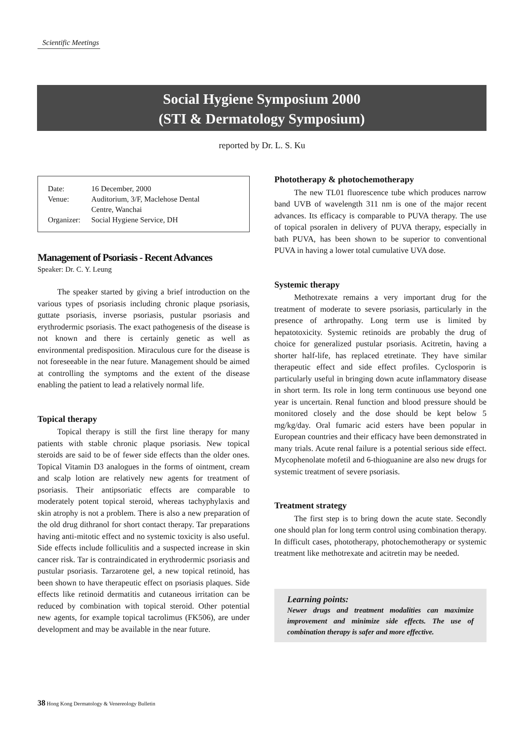Scientific Meetings
Social Hygiene Symposium 2000
(STI & Dermatology Symposium)
reported by Dr. L. S. Ku
| Date: | 16 December, 2000 |
| Venue: | Auditorium, 3/F, Maclehose Dental Centre, Wanchai |
| Organizer: | Social Hygiene Service, DH |
Management of Psoriasis - Recent Advances
Speaker: Dr. C. Y. Leung
The speaker started by giving a brief introduction on the various types of psoriasis including chronic plaque psoriasis, guttate psoriasis, inverse psoriasis, pustular psoriasis and erythrodermic psoriasis. The exact pathogenesis of the disease is not known and there is certainly genetic as well as environmental predisposition. Miraculous cure for the disease is not foreseeable in the near future. Management should be aimed at controlling the symptoms and the extent of the disease enabling the patient to lead a relatively normal life.
Topical therapy
Topical therapy is still the first line therapy for many patients with stable chronic plaque psoriasis. New topical steroids are said to be of fewer side effects than the older ones. Topical Vitamin D3 analogues in the forms of ointment, cream and scalp lotion are relatively new agents for treatment of psoriasis. Their antipsoriatic effects are comparable to moderately potent topical steroid, whereas tachyphylaxis and skin atrophy is not a problem. There is also a new preparation of the old drug dithranol for short contact therapy. Tar preparations having anti-mitotic effect and no systemic toxicity is also useful. Side effects include folliculitis and a suspected increase in skin cancer risk. Tar is contraindicated in erythrodermic psoriasis and pustular psoriasis. Tarzarotene gel, a new topical retinoid, has been shown to have therapeutic effect on psoriasis plaques. Side effects like retinoid dermatitis and cutaneous irritation can be reduced by combination with topical steroid. Other potential new agents, for example topical tacrolimus (FK506), are under development and may be available in the near future.
Phototherapy & photochemotherapy
The new TL01 fluorescence tube which produces narrow band UVB of wavelength 311 nm is one of the major recent advances. Its efficacy is comparable to PUVA therapy. The use of topical psoralen in delivery of PUVA therapy, especially in bath PUVA, has been shown to be superior to conventional PUVA in having a lower total cumulative UVA dose.
Systemic therapy
Methotrexate remains a very important drug for the treatment of moderate to severe psoriasis, particularly in the presence of arthropathy. Long term use is limited by hepatotoxicity. Systemic retinoids are probably the drug of choice for generalized pustular psoriasis. Acitretin, having a shorter half-life, has replaced etretinate. They have similar therapeutic effect and side effect profiles. Cyclosporin is particularly useful in bringing down acute inflammatory disease in short term. Its role in long term continuous use beyond one year is uncertain. Renal function and blood pressure should be monitored closely and the dose should be kept below 5 mg/kg/day. Oral fumaric acid esters have been popular in European countries and their efficacy have been demonstrated in many trials. Acute renal failure is a potential serious side effect. Mycophenolate mofetil and 6-thioguanine are also new drugs for systemic treatment of severe psoriasis.
Treatment strategy
The first step is to bring down the acute state. Secondly one should plan for long term control using combination therapy. In difficult cases, phototherapy, photochemotherapy or systemic treatment like methotrexate and acitretin may be needed.
Learning points:
Newer drugs and treatment modalities can maximize improvement and minimize side effects. The use of combination therapy is safer and more effective.
38 Hong Kong Dermatology & Venereology Bulletin